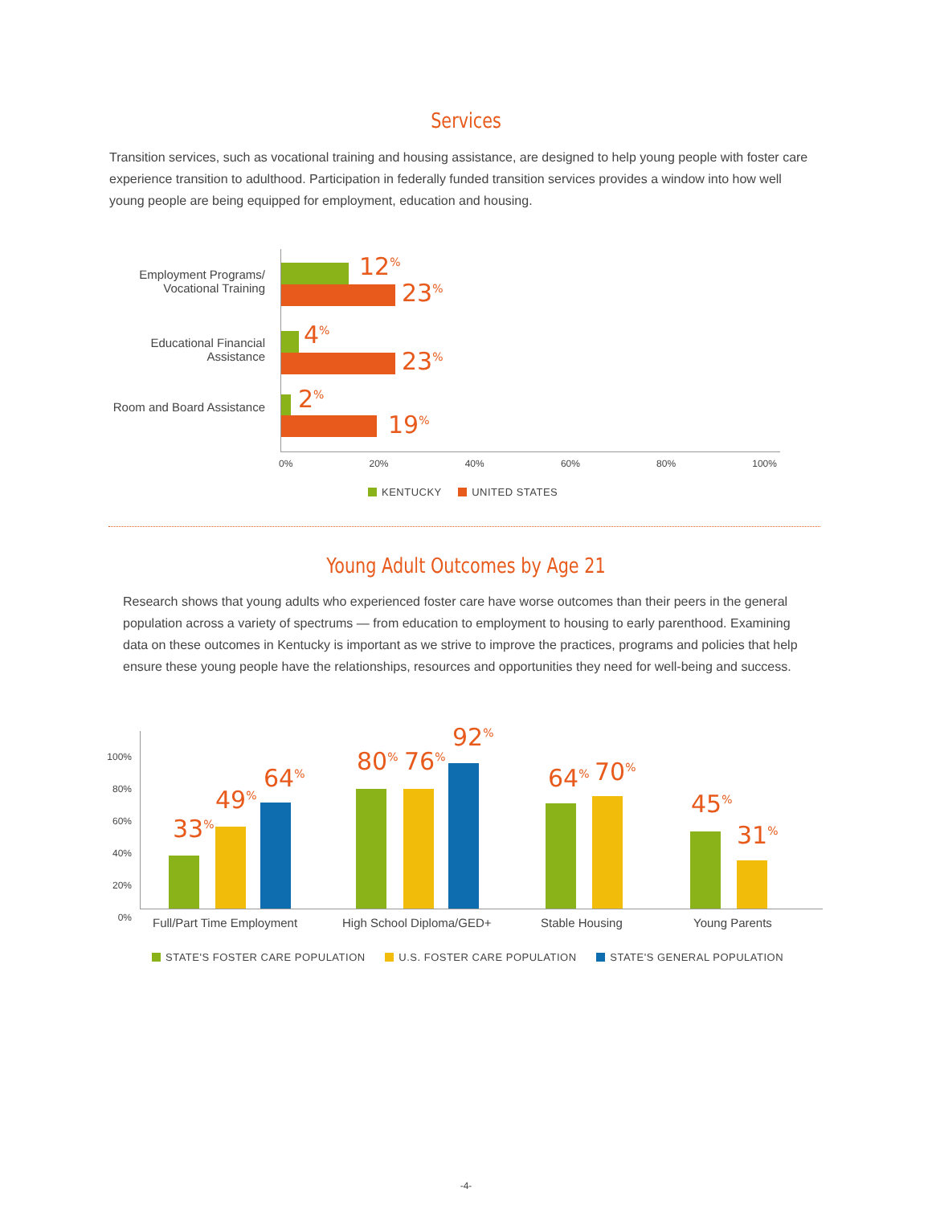Services
Transition services, such as vocational training and housing assistance, are designed to help young people with foster care experience transition to adulthood. Participation in federally funded transition services provides a window into how well young people are being equipped for employment, education and housing.
Employment Programs/ Vocational Training
Educational Financial Assistance
Room and Board Assistance
12<sup>%</sup>
23<sup>%</sup>
4<sup>%</sup>
23<sup>%</sup>
2<sup>%</sup>
19<sup>%</sup>
0% 20% 40% 60% 80% 100%
KENTUCKY UNITED STATES
Young Adult Outcomes by Age 21
Research shows that young adults who experienced foster care have worse outcomes than their peers in the general population across a variety of spectrums — from education to employment to housing to early parenthood. Examining data on these outcomes in Kentucky is important as we strive to improve the practices, programs and policies that help ensure these young people have the relationships, resources and opportunities they need for well-being and success.
100%
80%
60%
40%
20%
0%
33<sup>%</sup>
49<sup>%</sup>
64<sup>%</sup>
80<sup>%</sup> 76<sup>%</sup>
92<sup>%</sup>
64<sup>%</sup> 70<sup>%</sup>
45<sup>%</sup>
31<sup>%</sup>
Full/Part Time Employment High School Diploma/GED+ Stable Housing Young Parents
STATE'S FOSTER CARE POPULATION U.S. FOSTER CARE POPULATION STATE'S GENERAL POPULATION
-4-